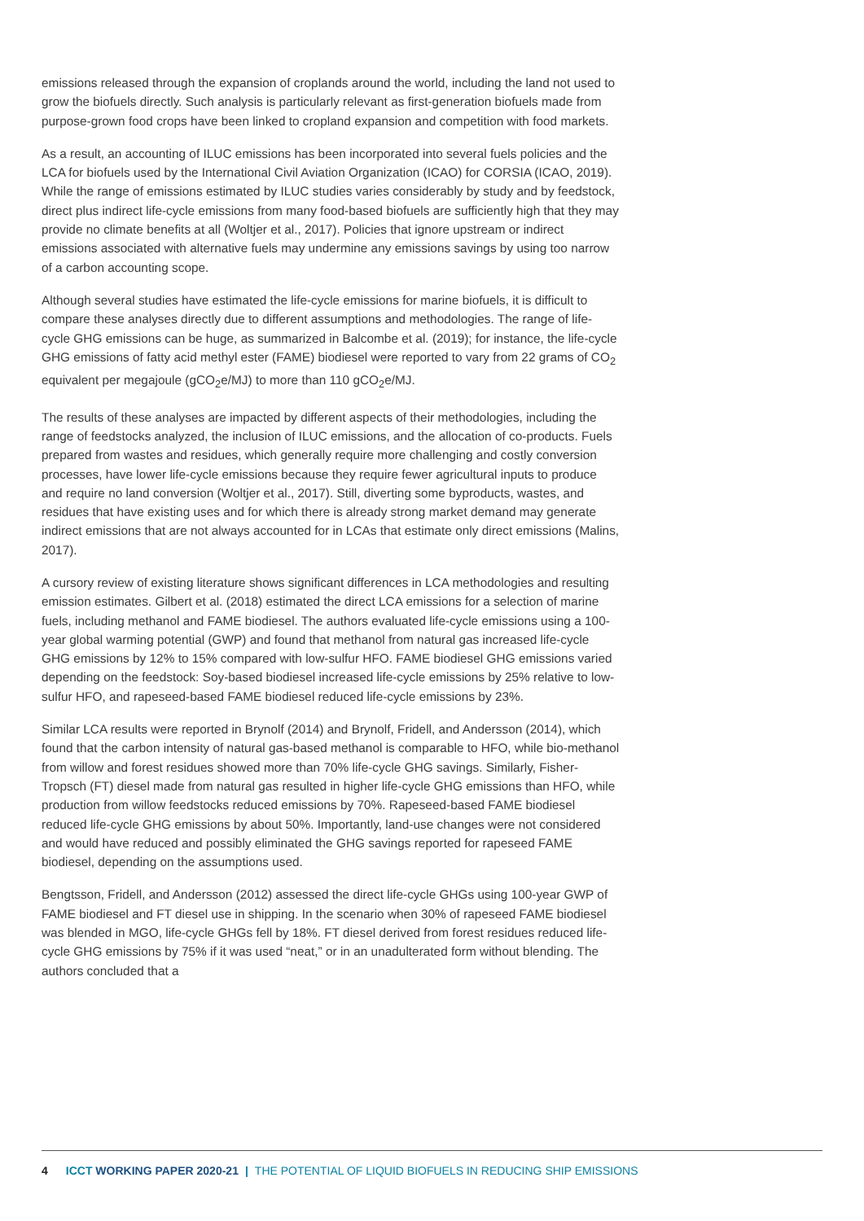emissions released through the expansion of croplands around the world, including the land not used to grow the biofuels directly. Such analysis is particularly relevant as first-generation biofuels made from purpose-grown food crops have been linked to cropland expansion and competition with food markets.
As a result, an accounting of ILUC emissions has been incorporated into several fuels policies and the LCA for biofuels used by the International Civil Aviation Organization (ICAO) for CORSIA (ICAO, 2019). While the range of emissions estimated by ILUC studies varies considerably by study and by feedstock, direct plus indirect life-cycle emissions from many food-based biofuels are sufficiently high that they may provide no climate benefits at all (Woltjer et al., 2017). Policies that ignore upstream or indirect emissions associated with alternative fuels may undermine any emissions savings by using too narrow of a carbon accounting scope.
Although several studies have estimated the life-cycle emissions for marine biofuels, it is difficult to compare these analyses directly due to different assumptions and methodologies. The range of life-cycle GHG emissions can be huge, as summarized in Balcombe et al. (2019); for instance, the life-cycle GHG emissions of fatty acid methyl ester (FAME) biodiesel were reported to vary from 22 grams of CO<sub>2</sub> equivalent per megajoule (gCO<sub>2</sub>e/MJ) to more than 110 gCO<sub>2</sub>e/MJ.
The results of these analyses are impacted by different aspects of their methodologies, including the range of feedstocks analyzed, the inclusion of ILUC emissions, and the allocation of co-products. Fuels prepared from wastes and residues, which generally require more challenging and costly conversion processes, have lower life-cycle emissions because they require fewer agricultural inputs to produce and require no land conversion (Woltjer et al., 2017). Still, diverting some byproducts, wastes, and residues that have existing uses and for which there is already strong market demand may generate indirect emissions that are not always accounted for in LCAs that estimate only direct emissions (Malins, 2017).
A cursory review of existing literature shows significant differences in LCA methodologies and resulting emission estimates. Gilbert et al. (2018) estimated the direct LCA emissions for a selection of marine fuels, including methanol and FAME biodiesel. The authors evaluated life-cycle emissions using a 100-year global warming potential (GWP) and found that methanol from natural gas increased life-cycle GHG emissions by 12% to 15% compared with low-sulfur HFO. FAME biodiesel GHG emissions varied depending on the feedstock: Soy-based biodiesel increased life-cycle emissions by 25% relative to low-sulfur HFO, and rapeseed-based FAME biodiesel reduced life-cycle emissions by 23%.
Similar LCA results were reported in Brynolf (2014) and Brynolf, Fridell, and Andersson (2014), which found that the carbon intensity of natural gas-based methanol is comparable to HFO, while bio-methanol from willow and forest residues showed more than 70% life-cycle GHG savings. Similarly, Fisher-Tropsch (FT) diesel made from natural gas resulted in higher life-cycle GHG emissions than HFO, while production from willow feedstocks reduced emissions by 70%. Rapeseed-based FAME biodiesel reduced life-cycle GHG emissions by about 50%. Importantly, land-use changes were not considered and would have reduced and possibly eliminated the GHG savings reported for rapeseed FAME biodiesel, depending on the assumptions used.
Bengtsson, Fridell, and Andersson (2012) assessed the direct life-cycle GHGs using 100-year GWP of FAME biodiesel and FT diesel use in shipping. In the scenario when 30% of rapeseed FAME biodiesel was blended in MGO, life-cycle GHGs fell by 18%. FT diesel derived from forest residues reduced life-cycle GHG emissions by 75% if it was used “neat,” or in an unadulterated form without blending. The authors concluded that a
4 ICCT WORKING PAPER 2020-21 | THE POTENTIAL OF LIQUID BIOFUELS IN REDUCING SHIP EMISSIONS